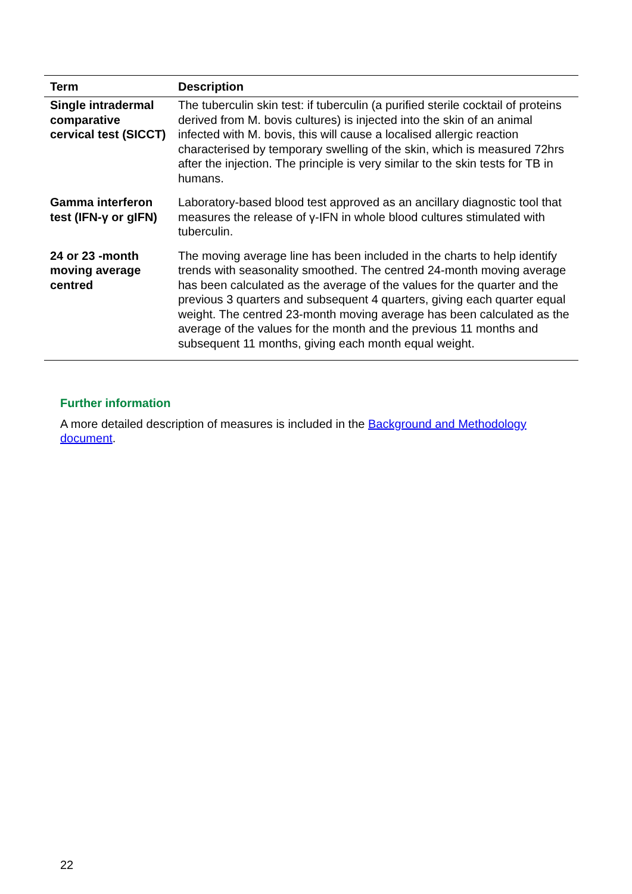| Term | Description |
| --- | --- |
| Single intradermal comparative cervical test (SICCT) | The tuberculin skin test: if tuberculin (a purified sterile cocktail of proteins derived from M. bovis cultures) is injected into the skin of an animal infected with M. bovis, this will cause a localised allergic reaction characterised by temporary swelling of the skin, which is measured 72hrs after the injection. The principle is very similar to the skin tests for TB in humans. |
| Gamma interferon test (IFN-γ or gIFN) | Laboratory-based blood test approved as an ancillary diagnostic tool that measures the release of γ-IFN in whole blood cultures stimulated with tuberculin. |
| 24 or 23 -month moving average centred | The moving average line has been included in the charts to help identify trends with seasonality smoothed. The centred 24-month moving average has been calculated as the average of the values for the quarter and the previous 3 quarters and subsequent 4 quarters, giving each quarter equal weight. The centred 23-month moving average has been calculated as the average of the values for the month and the previous 11 months and subsequent 11 months, giving each month equal weight. |
Further information
A more detailed description of measures is included in the Background and Methodology document.
22